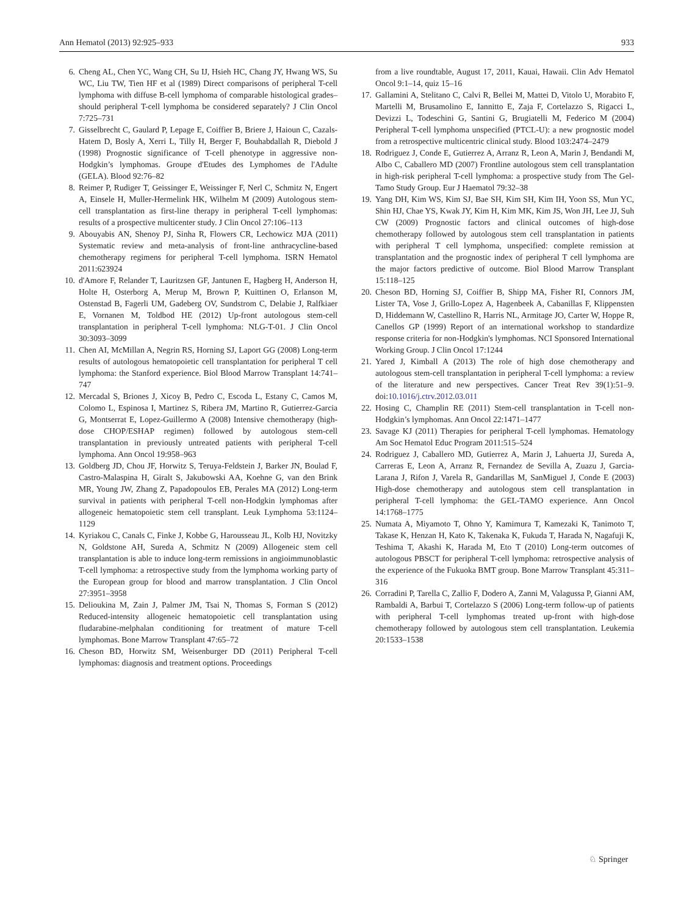Ann Hematol (2013) 92:925–933 933
6. Cheng AL, Chen YC, Wang CH, Su IJ, Hsieh HC, Chang JY, Hwang WS, Su WC, Liu TW, Tien HF et al (1989) Direct comparisons of peripheral T-cell lymphoma with diffuse B-cell lymphoma of comparable histological grades–should peripheral T-cell lymphoma be considered separately? J Clin Oncol 7:725–731
7. Gisselbrecht C, Gaulard P, Lepage E, Coiffier B, Briere J, Haioun C, Cazals-Hatem D, Bosly A, Xerri L, Tilly H, Berger F, Bouhabdallah R, Diebold J (1998) Prognostic significance of T-cell phenotype in aggressive non-Hodgkin’s lymphomas. Groupe d'Etudes des Lymphomes de l'Adulte (GELA). Blood 92:76–82
8. Reimer P, Rudiger T, Geissinger E, Weissinger F, Nerl C, Schmitz N, Engert A, Einsele H, Muller-Hermelink HK, Wilhelm M (2009) Autologous stem-cell transplantation as first-line therapy in peripheral T-cell lymphomas: results of a prospective multicenter study. J Clin Oncol 27:106–113
9. Abouyabis AN, Shenoy PJ, Sinha R, Flowers CR, Lechowicz MJA (2011) Systematic review and meta-analysis of front-line anthracycline-based chemotherapy regimens for peripheral T-cell lymphoma. ISRN Hematol 2011:623924
10. d'Amore F, Relander T, Lauritzsen GF, Jantunen E, Hagberg H, Anderson H, Holte H, Osterborg A, Merup M, Brown P, Kuittinen O, Erlanson M, Ostenstad B, Fagerli UM, Gadeberg OV, Sundstrom C, Delabie J, Ralfkiaer E, Vornanen M, Toldbod HE (2012) Up-front autologous stem-cell transplantation in peripheral T-cell lymphoma: NLG-T-01. J Clin Oncol 30:3093–3099
11. Chen AI, McMillan A, Negrin RS, Horning SJ, Laport GG (2008) Long-term results of autologous hematopoietic cell transplantation for peripheral T cell lymphoma: the Stanford experience. Biol Blood Marrow Transplant 14:741–747
12. Mercadal S, Briones J, Xicoy B, Pedro C, Escoda L, Estany C, Camos M, Colomo L, Espinosa I, Martinez S, Ribera JM, Martino R, Gutierrez-Garcia G, Montserrat E, Lopez-Guillermo A (2008) Intensive chemotherapy (high-dose CHOP/ESHAP regimen) followed by autologous stem-cell transplantation in previously untreated patients with peripheral T-cell lymphoma. Ann Oncol 19:958–963
13. Goldberg JD, Chou JF, Horwitz S, Teruya-Feldstein J, Barker JN, Boulad F, Castro-Malaspina H, Giralt S, Jakubowski AA, Koehne G, van den Brink MR, Young JW, Zhang Z, Papadopoulos EB, Perales MA (2012) Long-term survival in patients with peripheral T-cell non-Hodgkin lymphomas after allogeneic hematopoietic stem cell transplant. Leuk Lymphoma 53:1124–1129
14. Kyriakou C, Canals C, Finke J, Kobbe G, Harousseau JL, Kolb HJ, Novitzky N, Goldstone AH, Sureda A, Schmitz N (2009) Allogeneic stem cell transplantation is able to induce long-term remissions in angioimmunoblastic T-cell lymphoma: a retrospective study from the lymphoma working party of the European group for blood and marrow transplantation. J Clin Oncol 27:3951–3958
15. Delioukina M, Zain J, Palmer JM, Tsai N, Thomas S, Forman S (2012) Reduced-intensity allogeneic hematopoietic cell transplantation using fludarabine-melphalan conditioning for treatment of mature T-cell lymphomas. Bone Marrow Transplant 47:65–72
16. Cheson BD, Horwitz SM, Weisenburger DD (2011) Peripheral T-cell lymphomas: diagnosis and treatment options. Proceedings
from a live roundtable, August 17, 2011, Kauai, Hawaii. Clin Adv Hematol Oncol 9:1–14, quiz 15–16
17. Gallamini A, Stelitano C, Calvi R, Bellei M, Mattei D, Vitolo U, Morabito F, Martelli M, Brusamolino E, Iannitto E, Zaja F, Cortelazzo S, Rigacci L, Devizzi L, Todeschini G, Santini G, Brugiatelli M, Federico M (2004) Peripheral T-cell lymphoma unspecified (PTCL-U): a new prognostic model from a retrospective multicentric clinical study. Blood 103:2474–2479
18. Rodriguez J, Conde E, Gutierrez A, Arranz R, Leon A, Marin J, Bendandi M, Albo C, Caballero MD (2007) Frontline autologous stem cell transplantation in high-risk peripheral T-cell lymphoma: a prospective study from The Gel-Tamo Study Group. Eur J Haematol 79:32–38
19. Yang DH, Kim WS, Kim SJ, Bae SH, Kim SH, Kim IH, Yoon SS, Mun YC, Shin HJ, Chae YS, Kwak JY, Kim H, Kim MK, Kim JS, Won JH, Lee JJ, Suh CW (2009) Prognostic factors and clinical outcomes of high-dose chemotherapy followed by autologous stem cell transplantation in patients with peripheral T cell lymphoma, unspecified: complete remission at transplantation and the prognostic index of peripheral T cell lymphoma are the major factors predictive of outcome. Biol Blood Marrow Transplant 15:118–125
20. Cheson BD, Horning SJ, Coiffier B, Shipp MA, Fisher RI, Connors JM, Lister TA, Vose J, Grillo-Lopez A, Hagenbeek A, Cabanillas F, Klippensten D, Hiddemann W, Castellino R, Harris NL, Armitage JO, Carter W, Hoppe R, Canellos GP (1999) Report of an international workshop to standardize response criteria for non-Hodgkin's lymphomas. NCI Sponsored International Working Group. J Clin Oncol 17:1244
21. Yared J, Kimball A (2013) The role of high dose chemotherapy and autologous stem-cell transplantation in peripheral T-cell lymphoma: a review of the literature and new perspectives. Cancer Treat Rev 39(1):51–9. doi:10.1016/j.ctrv.2012.03.011
22. Hosing C, Champlin RE (2011) Stem-cell transplantation in T-cell non-Hodgkin’s lymphomas. Ann Oncol 22:1471–1477
23. Savage KJ (2011) Therapies for peripheral T-cell lymphomas. Hematology Am Soc Hematol Educ Program 2011:515–524
24. Rodriguez J, Caballero MD, Gutierrez A, Marin J, Lahuerta JJ, Sureda A, Carreras E, Leon A, Arranz R, Fernandez de Sevilla A, Zuazu J, Garcia-Larana J, Rifon J, Varela R, Gandarillas M, SanMiguel J, Conde E (2003) High-dose chemotherapy and autologous stem cell transplantation in peripheral T-cell lymphoma: the GEL-TAMO experience. Ann Oncol 14:1768–1775
25. Numata A, Miyamoto T, Ohno Y, Kamimura T, Kamezaki K, Tanimoto T, Takase K, Henzan H, Kato K, Takenaka K, Fukuda T, Harada N, Nagafuji K, Teshima T, Akashi K, Harada M, Eto T (2010) Long-term outcomes of autologous PBSCT for peripheral T-cell lymphoma: retrospective analysis of the experience of the Fukuoka BMT group. Bone Marrow Transplant 45:311–316
26. Corradini P, Tarella C, Zallio F, Dodero A, Zanni M, Valagussa P, Gianni AM, Rambaldi A, Barbui T, Cortelazzo S (2006) Long-term follow-up of patients with peripheral T-cell lymphomas treated up-front with high-dose chemotherapy followed by autologous stem cell transplantation. Leukemia 20:1533–1538
♘ Springer